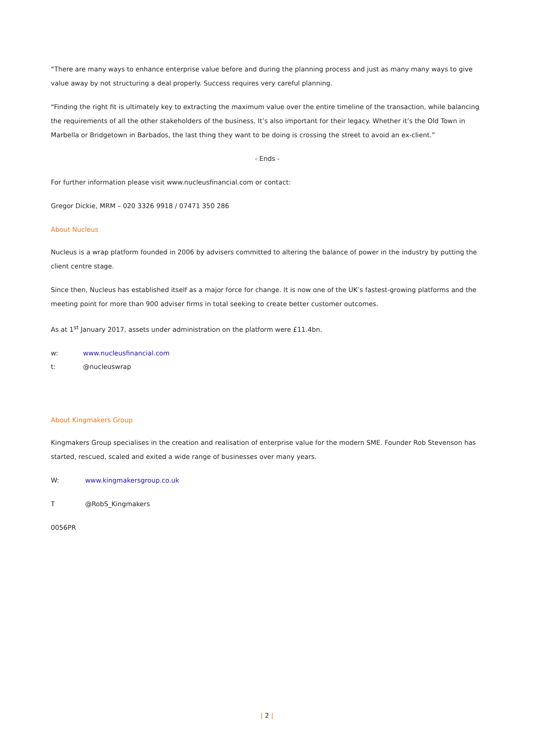“There are many ways to enhance enterprise value before and during the planning process and just as many many ways to give value away by not structuring a deal properly. Success requires very careful planning.
“Finding the right fit is ultimately key to extracting the maximum value over the entire timeline of the transaction, while balancing the requirements of all the other stakeholders of the business. It’s also important for their legacy. Whether it’s the Old Town in Marbella or Bridgetown in Barbados, the last thing they want to be doing is crossing the street to avoid an ex-client.”
- Ends -
For further information please visit www.nucleusfinancial.com or contact:
Gregor Dickie, MRM – 020 3326 9918 / 07471 350 286
About Nucleus
Nucleus is a wrap platform founded in 2006 by advisers committed to altering the balance of power in the industry by putting the client centre stage.
Since then, Nucleus has established itself as a major force for change. It is now one of the UK’s fastest-growing platforms and the meeting point for more than 900 adviser firms in total seeking to create better customer outcomes.
As at 1<sup>st</sup> January 2017, assets under administration on the platform were £11.4bn.
w: www.nucleusfinancial.com
t: @nucleuswrap
About Kingmakers Group
Kingmakers Group specialises in the creation and realisation of enterprise value for the modern SME. Founder Rob Stevenson has started, rescued, scaled and exited a wide range of businesses over many years.
W: www.kingmakersgroup.co.uk
T @RobS_Kingmakers
0056PR
| 2 |